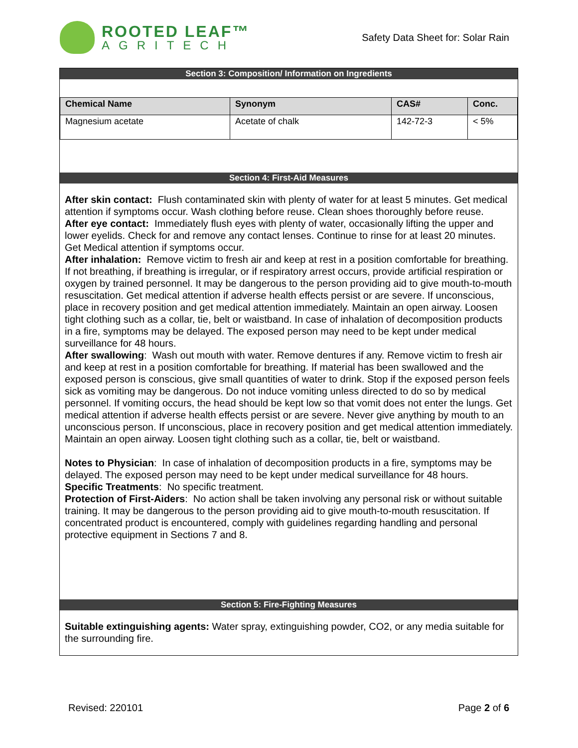ROOTED LEAF™
AGRITECH
Safety Data Sheet for: Solar Rain
Section 3: Composition/ Information on Ingredients
| Chemical Name | Synonym | CAS# | Conc. |
| --- | --- | --- | --- |
| Magnesium acetate | Acetate of chalk | 142-72-3 | < 5% |
Section 4: First-Aid Measures
After skin contact: Flush contaminated skin with plenty of water for at least 5 minutes. Get medical attention if symptoms occur. Wash clothing before reuse. Clean shoes thoroughly before reuse.
After eye contact: Immediately flush eyes with plenty of water, occasionally lifting the upper and lower eyelids. Check for and remove any contact lenses. Continue to rinse for at least 20 minutes. Get Medical attention if symptoms occur.
After inhalation: Remove victim to fresh air and keep at rest in a position comfortable for breathing. If not breathing, if breathing is irregular, or if respiratory arrest occurs, provide artificial respiration or oxygen by trained personnel. It may be dangerous to the person providing aid to give mouth-to-mouth resuscitation. Get medical attention if adverse health effects persist or are severe. If unconscious, place in recovery position and get medical attention immediately. Maintain an open airway. Loosen tight clothing such as a collar, tie, belt or waistband. In case of inhalation of decomposition products in a fire, symptoms may be delayed. The exposed person may need to be kept under medical surveillance for 48 hours.
After swallowing: Wash out mouth with water. Remove dentures if any. Remove victim to fresh air and keep at rest in a position comfortable for breathing. If material has been swallowed and the exposed person is conscious, give small quantities of water to drink. Stop if the exposed person feels sick as vomiting may be dangerous. Do not induce vomiting unless directed to do so by medical personnel. If vomiting occurs, the head should be kept low so that vomit does not enter the lungs. Get medical attention if adverse health effects persist or are severe. Never give anything by mouth to an unconscious person. If unconscious, place in recovery position and get medical attention immediately. Maintain an open airway. Loosen tight clothing such as a collar, tie, belt or waistband.
Notes to Physician: In case of inhalation of decomposition products in a fire, symptoms may be delayed. The exposed person may need to be kept under medical surveillance for 48 hours.
Specific Treatments: No specific treatment.
Protection of First-Aiders: No action shall be taken involving any personal risk or without suitable training. It may be dangerous to the person providing aid to give mouth-to-mouth resuscitation. If concentrated product is encountered, comply with guidelines regarding handling and personal protective equipment in Sections 7 and 8.
Section 5: Fire-Fighting Measures
Suitable extinguishing agents: Water spray, extinguishing powder, CO2, or any media suitable for the surrounding fire.
Revised: 220101 Page 2 of 6